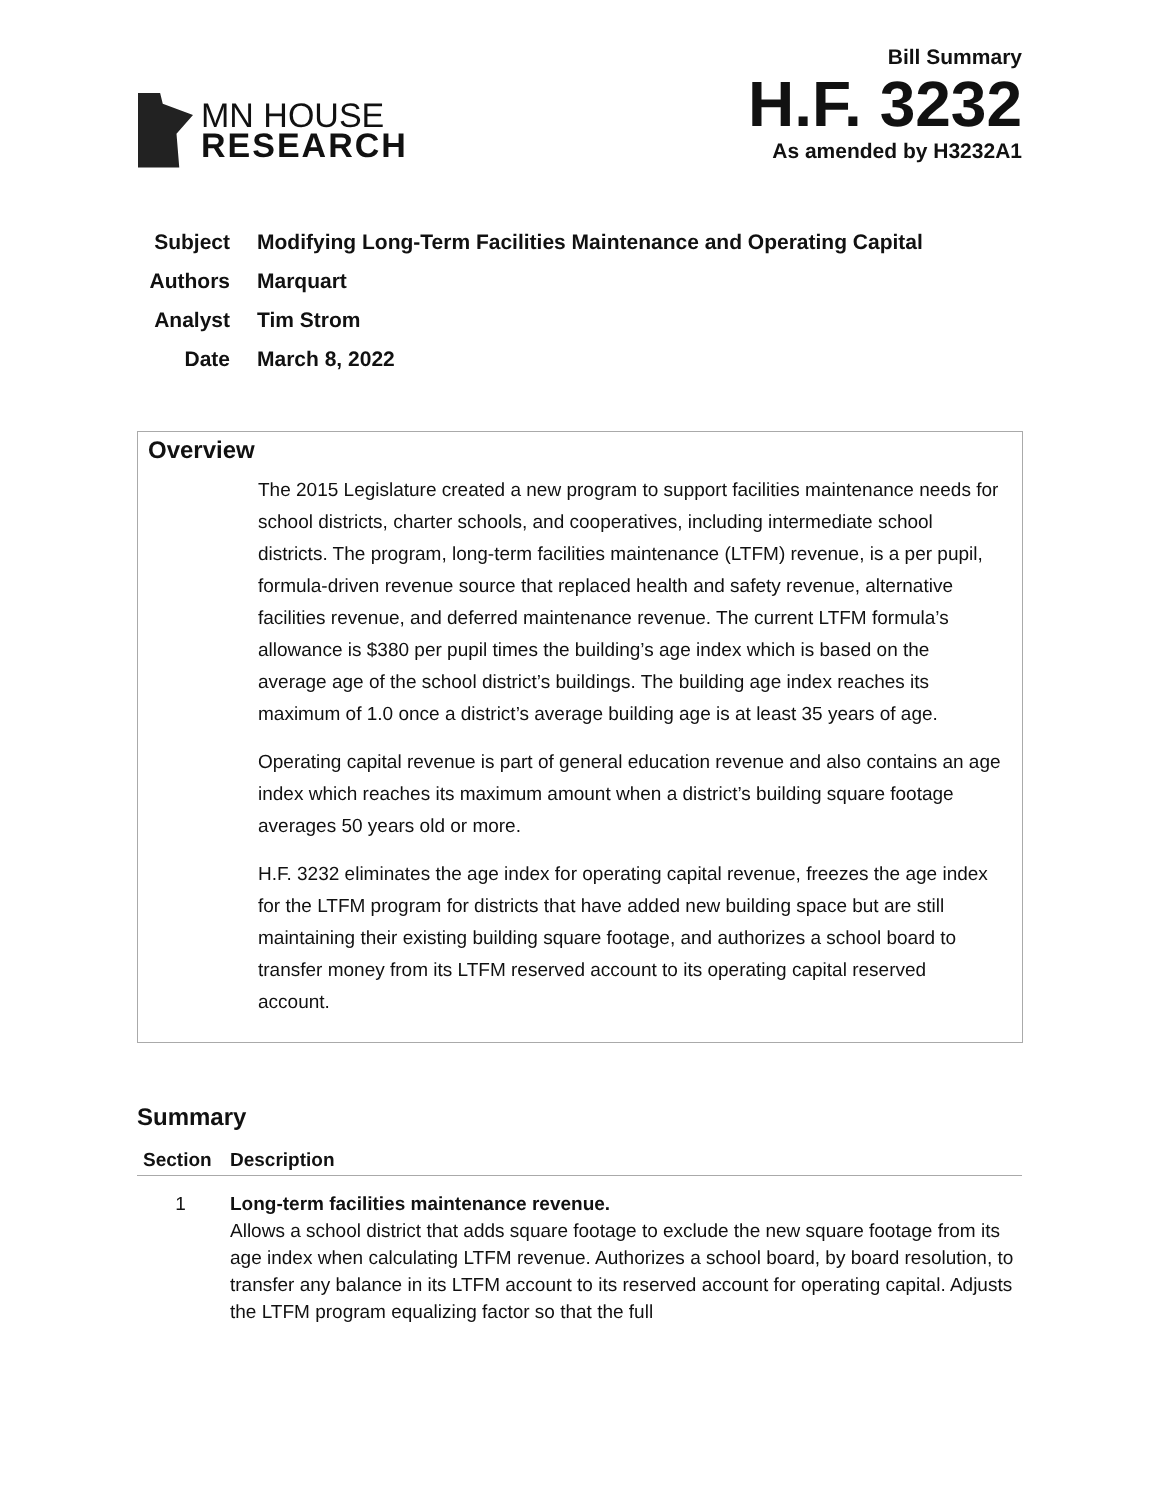MN HOUSE
RESEARCH
Bill Summary
H.F. 3232
As amended by H3232A1
Subject Modifying Long-Term Facilities Maintenance and Operating Capital
Authors Marquart
Analyst Tim Strom
Date March 8, 2022
Overview
The 2015 Legislature created a new program to support facilities maintenance needs for school districts, charter schools, and cooperatives, including intermediate school districts. The program, long-term facilities maintenance (LTFM) revenue, is a per pupil, formula-driven revenue source that replaced health and safety revenue, alternative facilities revenue, and deferred maintenance revenue. The current LTFM formula’s allowance is $380 per pupil times the building’s age index which is based on the average age of the school district’s buildings. The building age index reaches its maximum of 1.0 once a district’s average building age is at least 35 years of age.
Operating capital revenue is part of general education revenue and also contains an age index which reaches its maximum amount when a district’s building square footage averages 50 years old or more.
H.F. 3232 eliminates the age index for operating capital revenue, freezes the age index for the LTFM program for districts that have added new building space but are still maintaining their existing building square footage, and authorizes a school board to transfer money from its LTFM reserved account to its operating capital reserved account.
Summary
| Section | Description |
| --- | --- |
| 1 | Long-term facilities maintenance revenue. Allows a school district that adds square footage to exclude the new square footage from its age index when calculating LTFM revenue. Authorizes a school board, by board resolution, to transfer any balance in its LTFM account to its reserved account for operating capital. Adjusts the LTFM program equalizing factor so that the full |